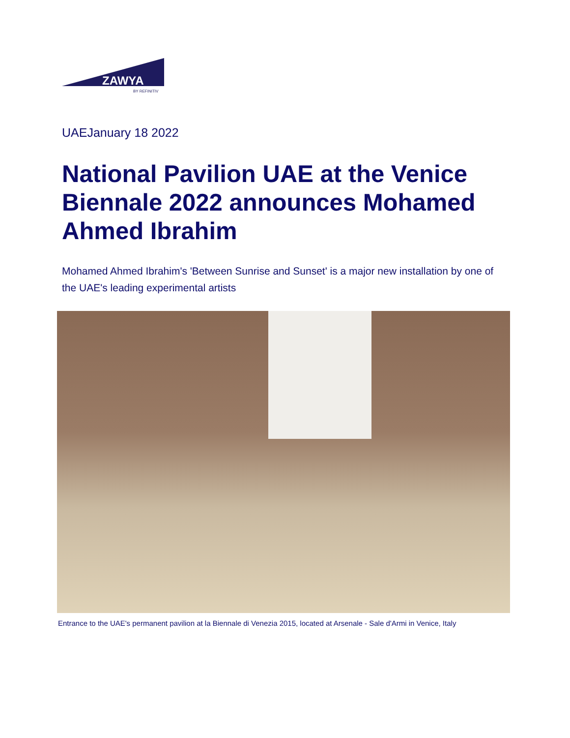ZAWYA
BY REFINITIV
UAEJanuary 18 2022
National Pavilion UAE at the Venice Biennale 2022 announces Mohamed Ahmed Ibrahim
Mohamed Ahmed Ibrahim's 'Between Sunrise and Sunset' is a major new installation by one of the UAE's leading experimental artists
Entrance to the UAE's permanent pavilion at la Biennale di Venezia 2015, located at Arsenale - Sale d'Armi in Venice, Italy